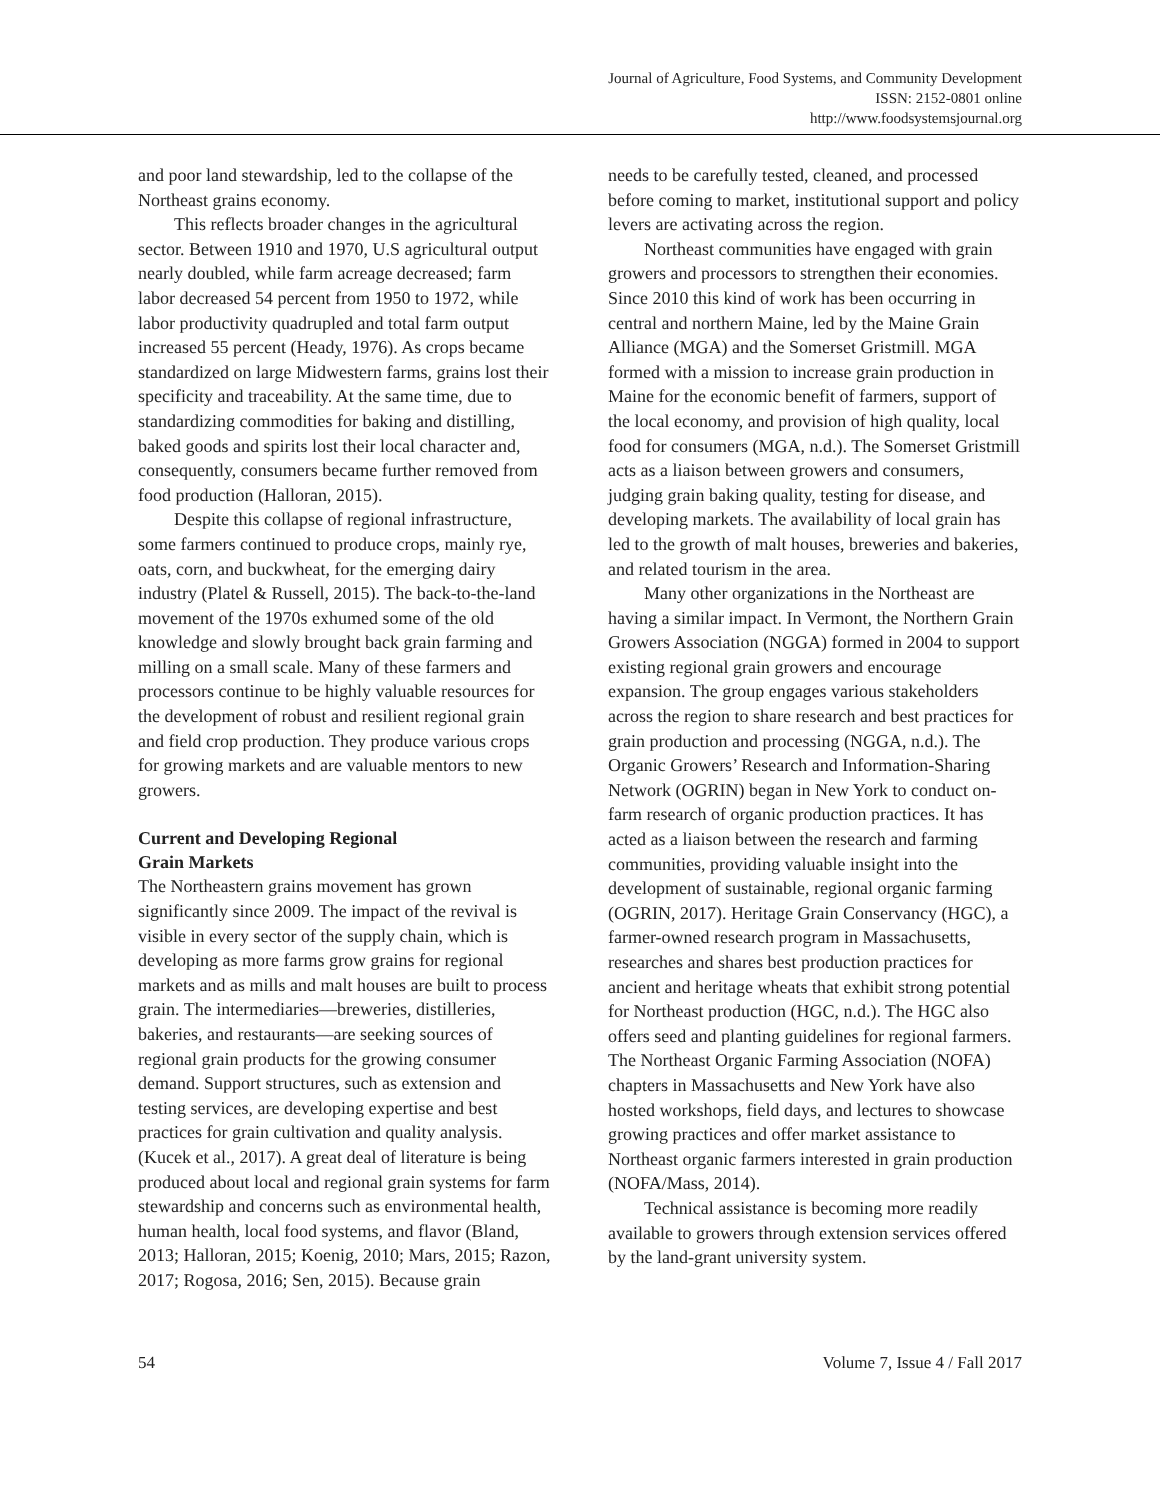Journal of Agriculture, Food Systems, and Community Development
ISSN: 2152-0801 online
http://www.foodsystemsjournal.org
and poor land stewardship, led to the collapse of the Northeast grains economy.
This reflects broader changes in the agricultural sector. Between 1910 and 1970, U.S agricultural output nearly doubled, while farm acreage decreased; farm labor decreased 54 percent from 1950 to 1972, while labor productivity quadrupled and total farm output increased 55 percent (Heady, 1976). As crops became standardized on large Midwestern farms, grains lost their specificity and traceability. At the same time, due to standardizing commodities for baking and distilling, baked goods and spirits lost their local character and, consequently, consumers became further removed from food production (Halloran, 2015).
Despite this collapse of regional infrastructure, some farmers continued to produce crops, mainly rye, oats, corn, and buckwheat, for the emerging dairy industry (Platel & Russell, 2015). The back-to-the-land movement of the 1970s exhumed some of the old knowledge and slowly brought back grain farming and milling on a small scale. Many of these farmers and processors continue to be highly valuable resources for the development of robust and resilient regional grain and field crop production. They produce various crops for growing markets and are valuable mentors to new growers.
Current and Developing Regional
Grain Markets
The Northeastern grains movement has grown significantly since 2009. The impact of the revival is visible in every sector of the supply chain, which is developing as more farms grow grains for regional markets and as mills and malt houses are built to process grain. The intermediaries—breweries, distilleries, bakeries, and restaurants—are seeking sources of regional grain products for the growing consumer demand. Support structures, such as extension and testing services, are developing expertise and best practices for grain cultivation and quality analysis. (Kucek et al., 2017). A great deal of literature is being produced about local and regional grain systems for farm stewardship and concerns such as environmental health, human health, local food systems, and flavor (Bland, 2013; Halloran, 2015; Koenig, 2010; Mars, 2015; Razon, 2017; Rogosa, 2016; Sen, 2015). Because grain
needs to be carefully tested, cleaned, and processed before coming to market, institutional support and policy levers are activating across the region.
Northeast communities have engaged with grain growers and processors to strengthen their economies. Since 2010 this kind of work has been occurring in central and northern Maine, led by the Maine Grain Alliance (MGA) and the Somerset Gristmill. MGA formed with a mission to increase grain production in Maine for the economic benefit of farmers, support of the local economy, and provision of high quality, local food for consumers (MGA, n.d.). The Somerset Gristmill acts as a liaison between growers and consumers, judging grain baking quality, testing for disease, and developing markets. The availability of local grain has led to the growth of malt houses, breweries and bakeries, and related tourism in the area.
Many other organizations in the Northeast are having a similar impact. In Vermont, the Northern Grain Growers Association (NGGA) formed in 2004 to support existing regional grain growers and encourage expansion. The group engages various stakeholders across the region to share research and best practices for grain production and processing (NGGA, n.d.). The Organic Growers’ Research and Information-Sharing Network (OGRIN) began in New York to conduct on-farm research of organic production practices. It has acted as a liaison between the research and farming communities, providing valuable insight into the development of sustainable, regional organic farming (OGRIN, 2017). Heritage Grain Conservancy (HGC), a farmer-owned research program in Massachusetts, researches and shares best production practices for ancient and heritage wheats that exhibit strong potential for Northeast production (HGC, n.d.). The HGC also offers seed and planting guidelines for regional farmers. The Northeast Organic Farming Association (NOFA) chapters in Massachusetts and New York have also hosted workshops, field days, and lectures to showcase growing practices and offer market assistance to Northeast organic farmers interested in grain production (NOFA/Mass, 2014).
Technical assistance is becoming more readily available to growers through extension services offered by the land-grant university system.
54 Volume 7, Issue 4 / Fall 2017